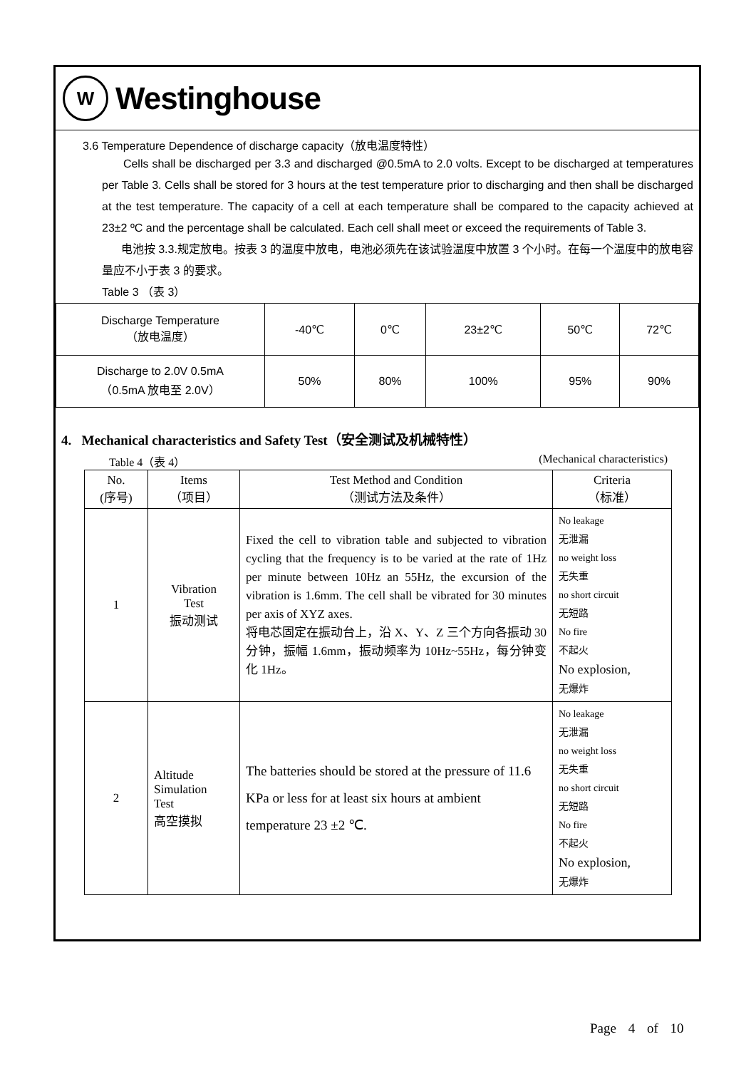W
Westinghouse
3.6 Temperature Dependence of discharge capacity（放电温度特性）
Cells shall be discharged per 3.3 and discharged @0.5mA to 2.0 volts. Except to be discharged at temperatures per Table 3. Cells shall be stored for 3 hours at the test temperature prior to discharging and then shall be discharged at the test temperature. The capacity of a cell at each temperature shall be compared to the capacity achieved at 23±2 ºC and the percentage shall be calculated. Each cell shall meet or exceed the requirements of Table 3.
电池按 3.3.规定放电。按表 3 的温度中放电，电池必须先在该试验温度中放置 3 个小时。在每一个温度中的放电容量应不小于表 3 的要求。
Table 3 （表 3）
| Discharge Temperature （放电温度） | -40℃ | 0℃ | 23±2℃ | 50℃ | 72℃ |
| Discharge to 2.0V 0.5mA （0.5mA 放电至 2.0V） | 50% | 80% | 100% | 95% | 90% |
4. Mechanical characteristics and Safety Test（安全测试及机械特性）
Table 4（表 4） (Mechanical characteristics)
| No. (序号) | Items （项目） | Test Method and Condition （测试方法及条件） | Criteria （标准） |
| --- | --- | --- | --- |
| 1 | Vibration Test 振动测试 | Fixed the cell to vibration table and subjected to vibration cycling that the frequency is to be varied at the rate of 1Hz per minute between 10Hz an 55Hz, the excursion of the vibration is 1.6mm. The cell shall be vibrated for 30 minutes per axis of XYZ axes. 将电芯固定在振动台上，沿 X、Y、Z 三个方向各振动 30 分钟，振幅 1.6mm，振动频率为 10Hz~55Hz，每分钟变化 1Hz。 | No leakage 无泄漏 no weight loss 无失重 no short circuit 无短路 No fire 不起火 No explosion, 无爆炸 |
| 2 | Altitude Simulation Test 高空摸拟 | The batteries should be stored at the pressure of 11.6 KPa or less for at least six hours at ambient temperature 23 ±2 ℃. | No leakage 无泄漏 no weight loss 无失重 no short circuit 无短路 No fire 不起火 No explosion, 无爆炸 |
Page 4 of 10